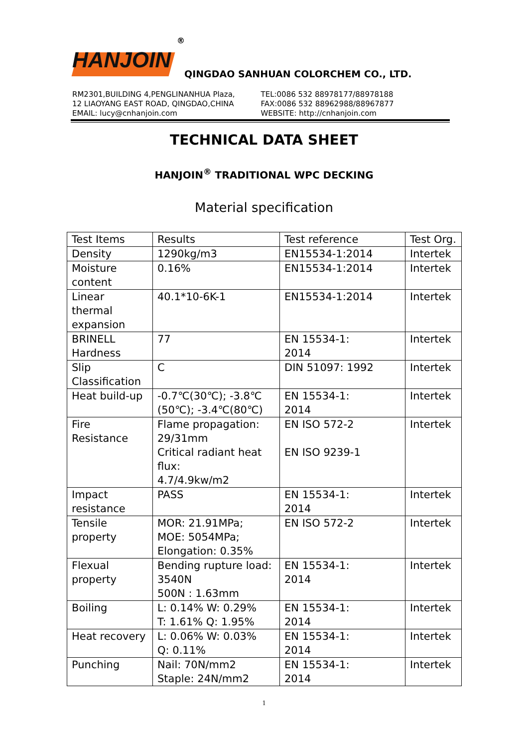HANJOIN
®
QINGDAO SANHUAN COLORCHEM CO., LTD.
RM2301,BUILDING 4,PENGLINANHUA Plaza,
12 LIAOYANG EAST ROAD, QINGDAO,CHINA
EMAIL: lucy@cnhanjoin.com
TEL:0086 532 88978177/88978188
FAX:0086 532 88962988/88967877
WEBSITE: http://cnhanjoin.com
TECHNICAL DATA SHEET
HANJOIN<sup>®</sup> TRADITIONAL WPC DECKING
Material specification
| Test Items | Results | Test reference | Test Org. |
| Density | 1290kg/m3 | EN15534-1:2014 | Intertek |
| Moisture content | 0.16% | EN15534-1:2014 | Intertek |
| Linear thermal expansion | 40.1*10-6K-1 | EN15534-1:2014 | Intertek |
| BRINELL Hardness | 77 | EN 15534-1: 2014 | Intertek |
| Slip Classification | C | DIN 51097: 1992 | Intertek |
| Heat build-up | -0.7℃(30℃); -3.8℃ (50℃); -3.4℃(80℃) | EN 15534-1: 2014 | Intertek |
| Fire Resistance | Flame propagation: 29/31mm Critical radiant heat flux: 4.7/4.9kw/m2 | EN ISO 572-2 EN ISO 9239-1 | Intertek |
| Impact resistance | PASS | EN 15534-1: 2014 | Intertek |
| Tensile property | MOR: 21.91MPa; MOE: 5054MPa; Elongation: 0.35% | EN ISO 572-2 | Intertek |
| Flexual property | Bending rupture load: 3540N 500N : 1.63mm | EN 15534-1: 2014 | Intertek |
| Boiling | L: 0.14% W: 0.29% T: 1.61% Q: 1.95% | EN 15534-1: 2014 | Intertek |
| Heat recovery | L: 0.06% W: 0.03% Q: 0.11% | EN 15534-1: 2014 | Intertek |
| Punching | Nail: 70N/mm2 Staple: 24N/mm2 | EN 15534-1: 2014 | Intertek |
1